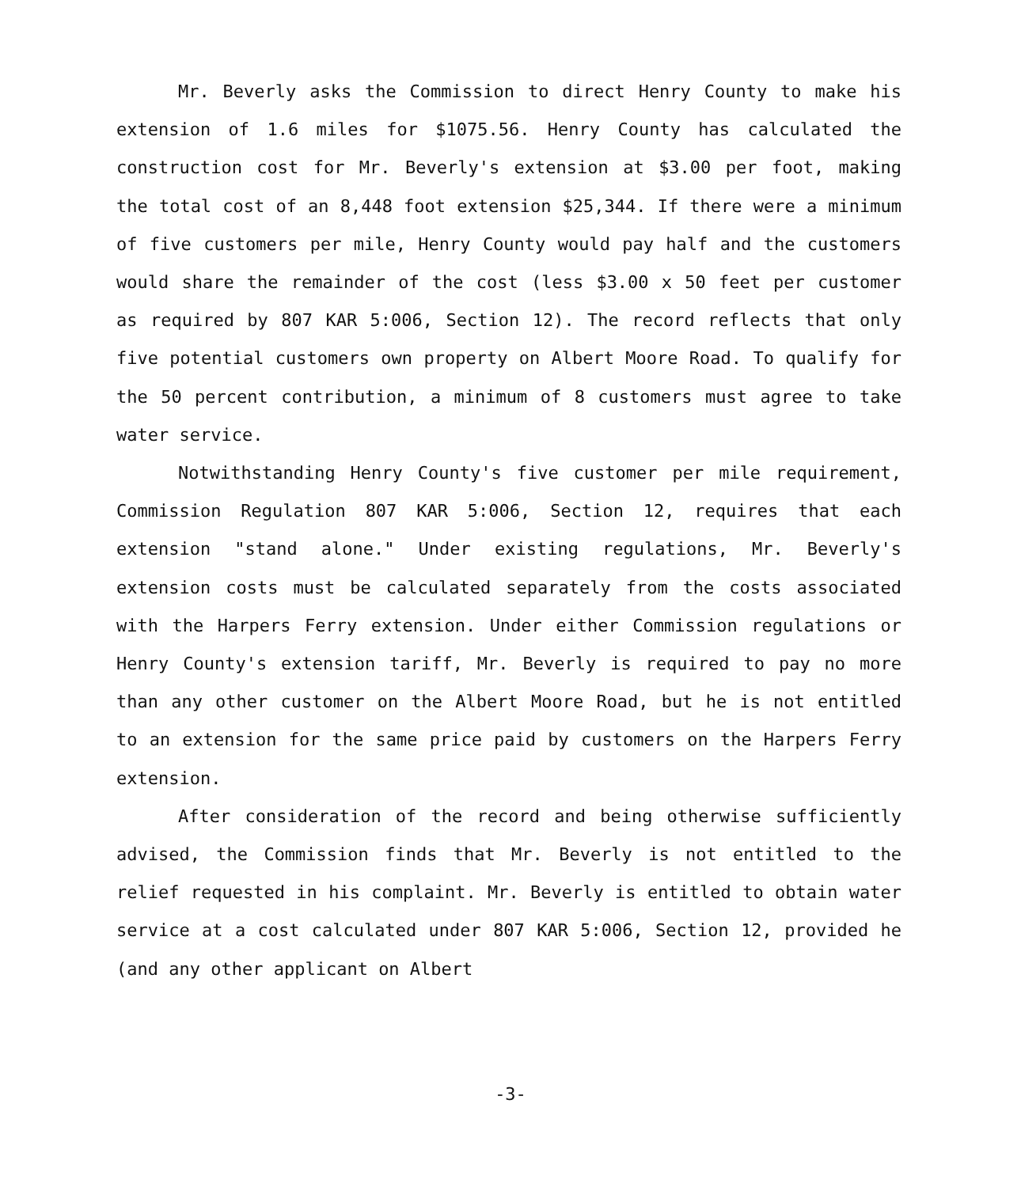Mr. Beverly asks the Commission to direct Henry County to make his extension of 1.6 miles for $1075.56. Henry County has calculated the construction cost for Mr. Beverly's extension at $3.00 per foot, making the total cost of an 8,448 foot extension $25,344. If there were a minimum of five customers per mile, Henry County would pay half and the customers would share the remainder of the cost (less $3.00 x 50 feet per customer as required by 807 KAR 5:006, Section 12). The record reflects that only five potential customers own property on Albert Moore Road. To qualify for the 50 percent contribution, a minimum of 8 customers must agree to take water service.
Notwithstanding Henry County's five customer per mile requirement, Commission Regulation 807 KAR 5:006, Section 12, requires that each extension "stand alone." Under existing regulations, Mr. Beverly's extension costs must be calculated separately from the costs associated with the Harpers Ferry extension. Under either Commission regulations or Henry County's extension tariff, Mr. Beverly is required to pay no more than any other customer on the Albert Moore Road, but he is not entitled to an extension for the same price paid by customers on the Harpers Ferry extension.
After consideration of the record and being otherwise sufficiently advised, the Commission finds that Mr. Beverly is not entitled to the relief requested in his complaint. Mr. Beverly is entitled to obtain water service at a cost calculated under 807 KAR 5:006, Section 12, provided he (and any other applicant on Albert
-3-